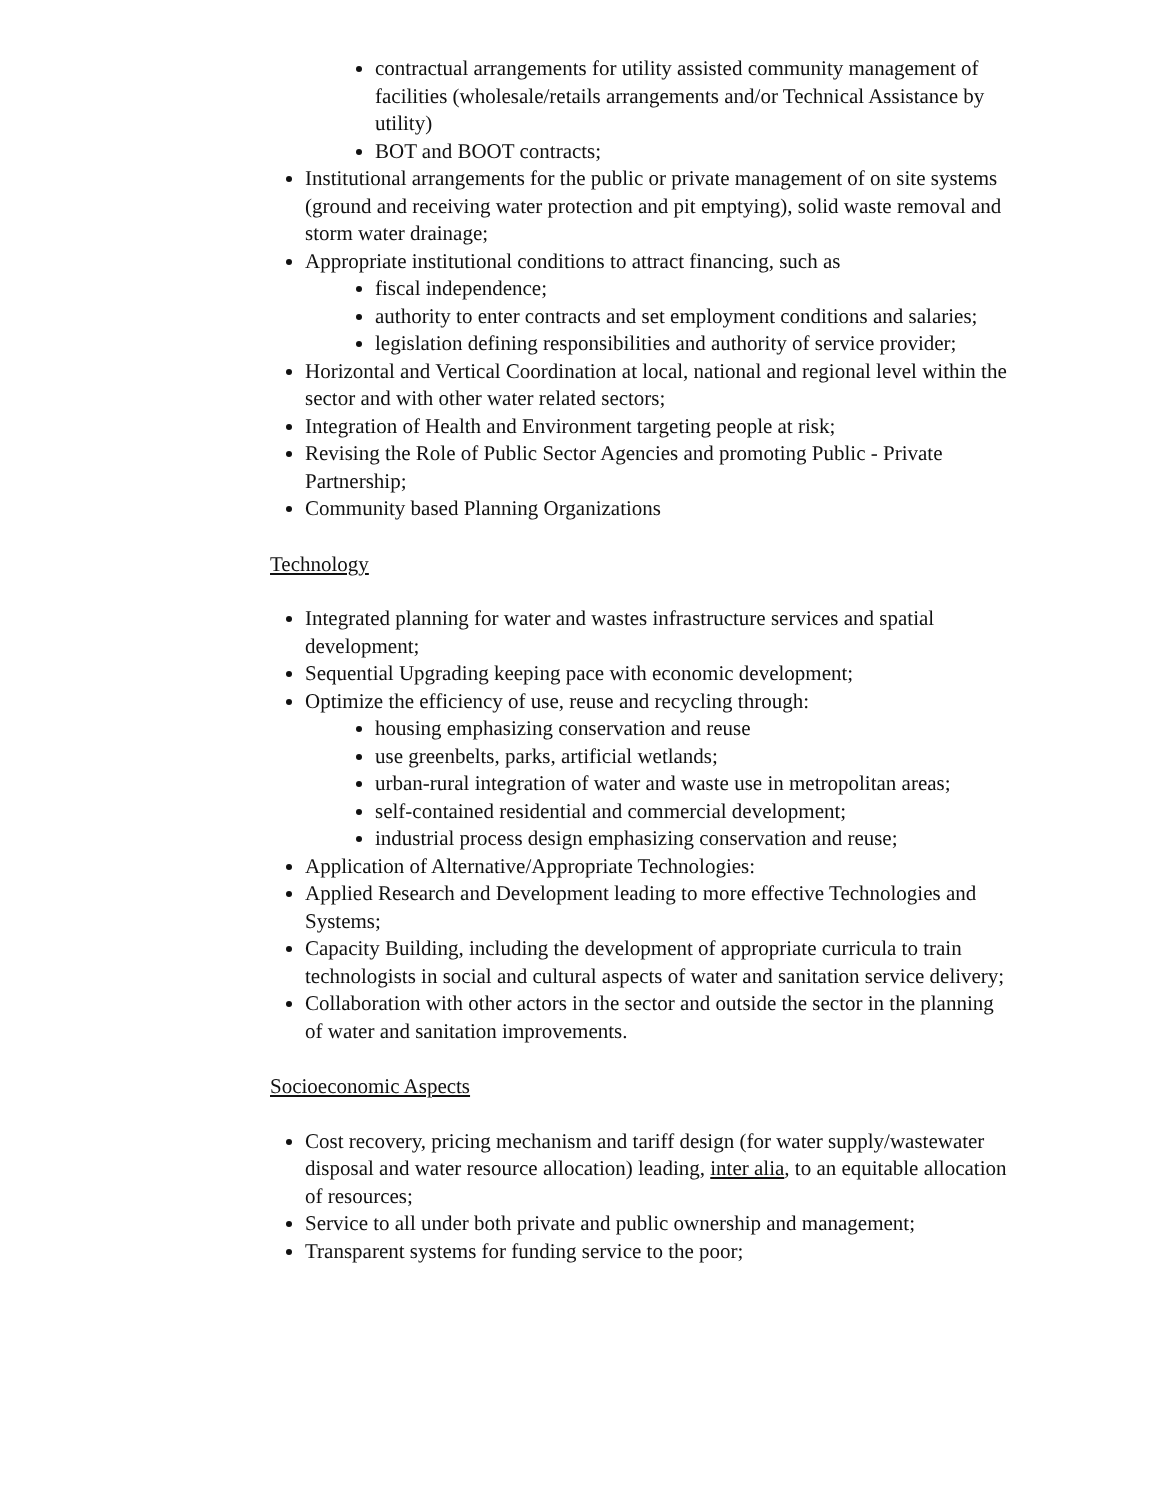contractual arrangements for utility assisted community management of facilities (wholesale/retails arrangements and/or Technical Assistance by utility)
BOT and BOOT contracts;
Institutional arrangements for the public or private management of on site systems (ground and receiving water protection and pit emptying), solid waste removal and storm water drainage;
Appropriate institutional conditions to attract financing, such as
fiscal independence;
authority to enter contracts and set employment conditions and salaries;
legislation defining responsibilities and authority of service provider;
Horizontal and Vertical Coordination at local, national and regional level within the sector and with other water related sectors;
Integration of Health and Environment targeting people at risk;
Revising the Role of Public Sector Agencies and promoting Public - Private Partnership;
Community based Planning Organizations
Technology
Integrated planning for water and wastes infrastructure services and spatial development;
Sequential Upgrading keeping pace with economic development;
Optimize the efficiency of use, reuse and recycling through:
housing emphasizing conservation and reuse
use greenbelts, parks, artificial wetlands;
urban-rural integration of water and waste use in metropolitan areas;
self-contained residential and commercial development;
industrial process design emphasizing conservation and reuse;
Application of Alternative/Appropriate Technologies:
Applied Research and Development leading to more effective Technologies and Systems;
Capacity Building, including the development of appropriate curricula to train technologists in social and cultural aspects of water and sanitation service delivery;
Collaboration with other actors in the sector and outside the sector in the planning of water and sanitation improvements.
Socioeconomic Aspects
Cost recovery, pricing mechanism and tariff design (for water supply/wastewater disposal and water resource allocation) leading, inter alia, to an equitable allocation of resources;
Service to all under both private and public ownership and management;
Transparent systems for funding service to the poor;